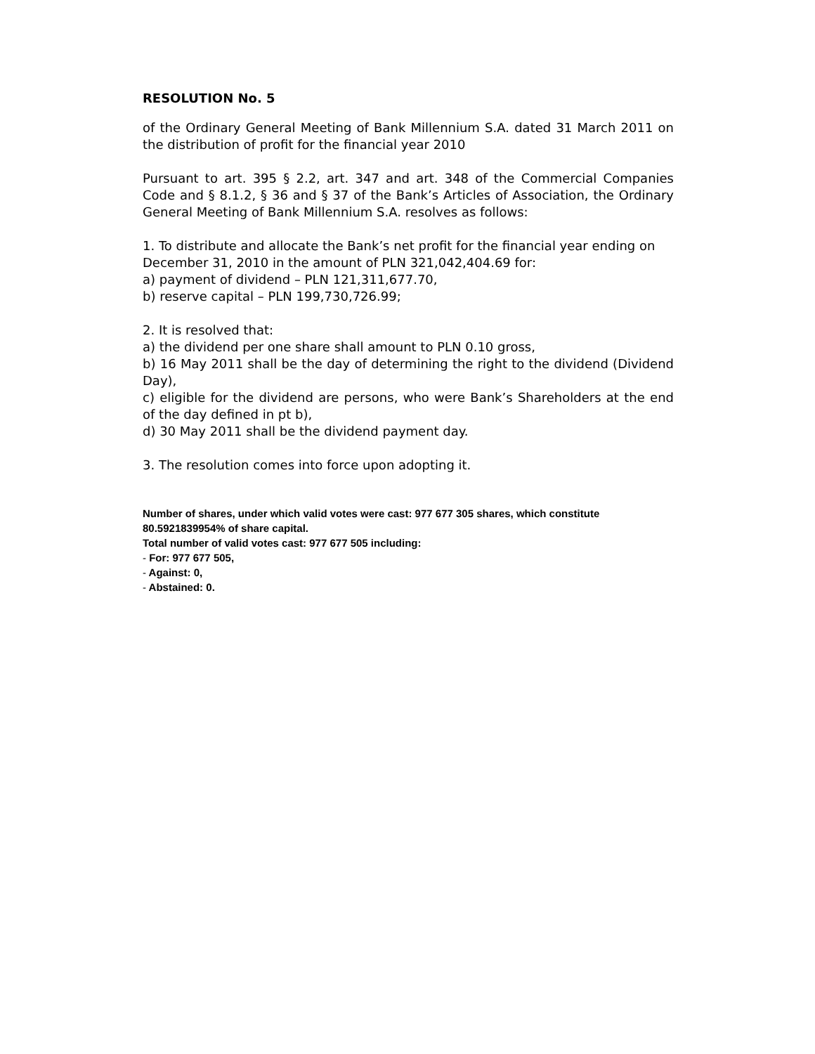RESOLUTION No. 5
of the Ordinary General Meeting of Bank Millennium S.A. dated 31 March 2011 on the distribution of profit for the financial year 2010
Pursuant to art. 395 § 2.2, art. 347 and art. 348 of the Commercial Companies Code and § 8.1.2, § 36 and § 37 of the Bank’s Articles of Association, the Ordinary General Meeting of Bank Millennium S.A. resolves as follows:
1. To distribute and allocate the Bank’s net profit for the financial year ending on
December 31, 2010 in the amount of PLN 321,042,404.69 for:
a) payment of dividend – PLN 121,311,677.70,
b) reserve capital – PLN 199,730,726.99;
2. It is resolved that:
a) the dividend per one share shall amount to PLN 0.10 gross,
b) 16 May 2011 shall be the day of determining the right to the dividend (Dividend Day),
c) eligible for the dividend are persons, who were Bank’s Shareholders at the end of the day defined in pt b),
d) 30 May 2011 shall be the dividend payment day.
3. The resolution comes into force upon adopting it.
Number of shares, under which valid votes were cast: 977 677 305 shares, which constitute 80.5921839954% of share capital.
Total number of valid votes cast: 977 677 505 including:
- For: 977 677 505,
- Against: 0,
- Abstained: 0.